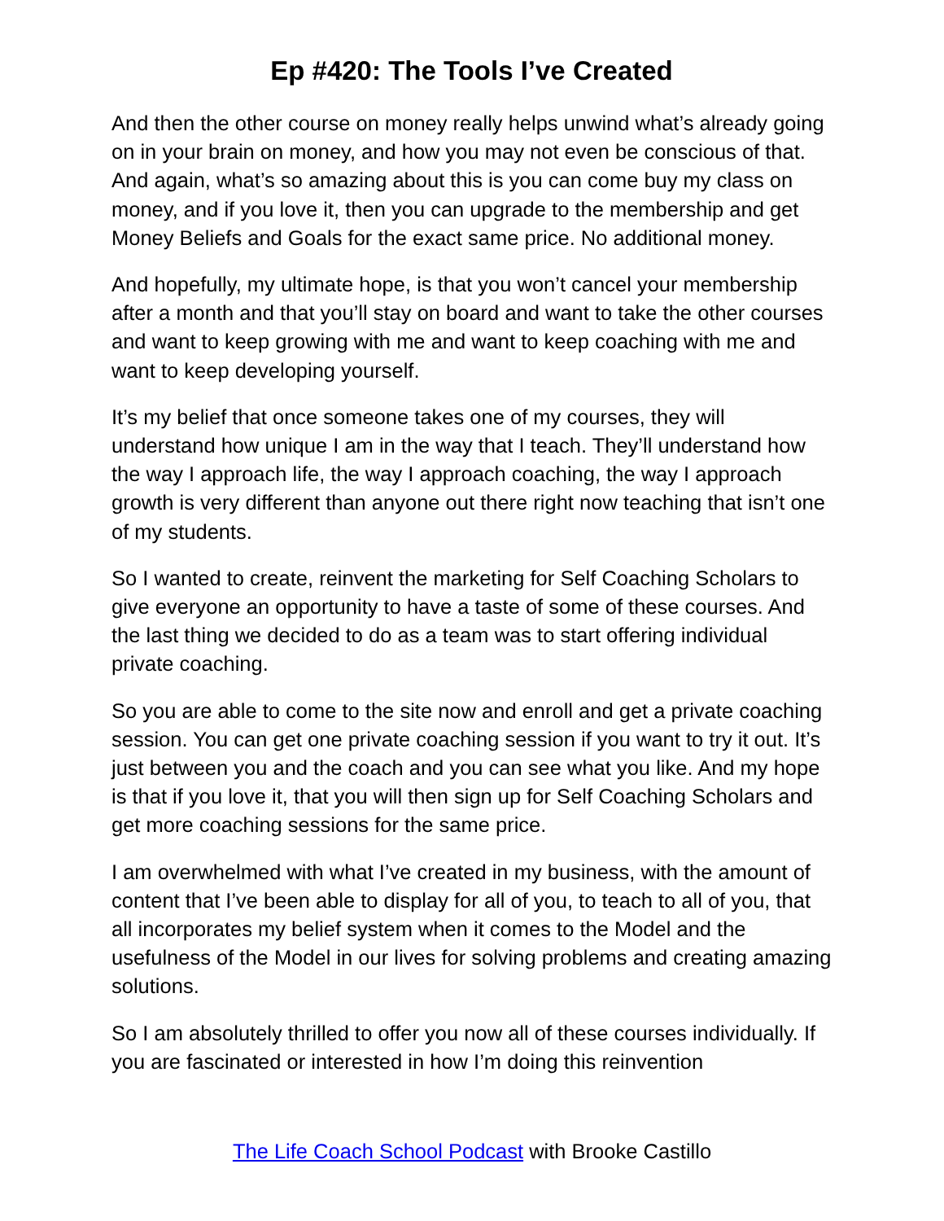Ep #420: The Tools I’ve Created
And then the other course on money really helps unwind what’s already going on in your brain on money, and how you may not even be conscious of that. And again, what’s so amazing about this is you can come buy my class on money, and if you love it, then you can upgrade to the membership and get Money Beliefs and Goals for the exact same price. No additional money.
And hopefully, my ultimate hope, is that you won’t cancel your membership after a month and that you’ll stay on board and want to take the other courses and want to keep growing with me and want to keep coaching with me and want to keep developing yourself.
It’s my belief that once someone takes one of my courses, they will understand how unique I am in the way that I teach. They’ll understand how the way I approach life, the way I approach coaching, the way I approach growth is very different than anyone out there right now teaching that isn’t one of my students.
So I wanted to create, reinvent the marketing for Self Coaching Scholars to give everyone an opportunity to have a taste of some of these courses. And the last thing we decided to do as a team was to start offering individual private coaching.
So you are able to come to the site now and enroll and get a private coaching session. You can get one private coaching session if you want to try it out. It’s just between you and the coach and you can see what you like. And my hope is that if you love it, that you will then sign up for Self Coaching Scholars and get more coaching sessions for the same price.
I am overwhelmed with what I’ve created in my business, with the amount of content that I’ve been able to display for all of you, to teach to all of you, that all incorporates my belief system when it comes to the Model and the usefulness of the Model in our lives for solving problems and creating amazing solutions.
So I am absolutely thrilled to offer you now all of these courses individually. If you are fascinated or interested in how I’m doing this reinvention
The Life Coach School Podcast with Brooke Castillo